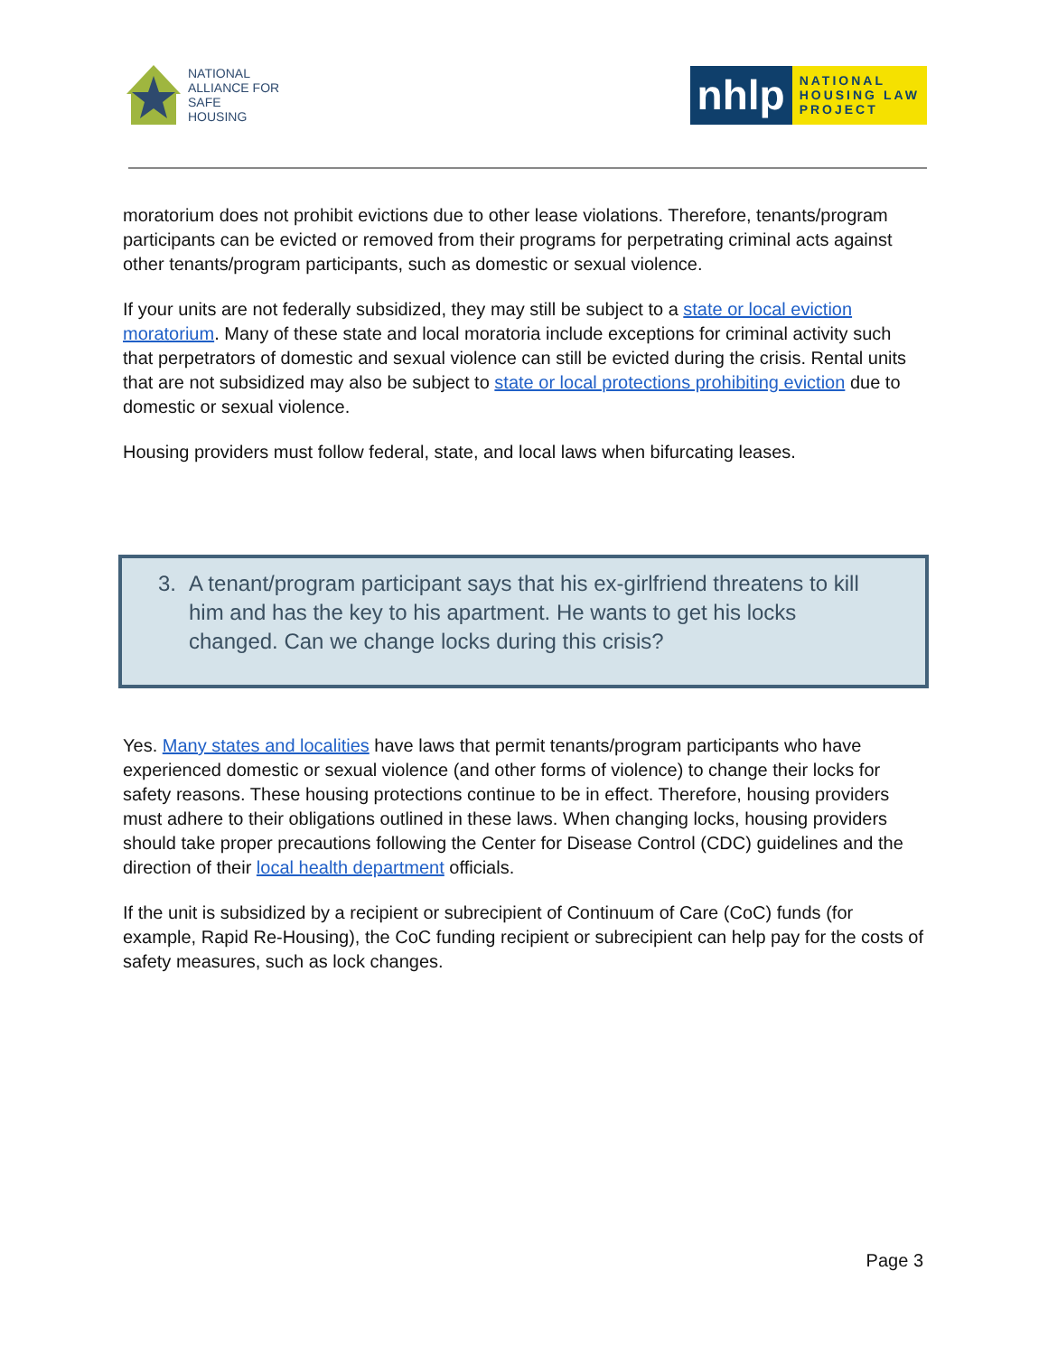NATIONAL
ALLIANCE FOR
SAFE
HOUSING
nhlp
NATIONAL
HOUSING LAW
PROJECT
moratorium does not prohibit evictions due to other lease violations. Therefore, tenants/program participants can be evicted or removed from their programs for perpetrating criminal acts against other tenants/program participants, such as domestic or sexual violence.
If your units are not federally subsidized, they may still be subject to a state or local eviction moratorium. Many of these state and local moratoria include exceptions for criminal activity such that perpetrators of domestic and sexual violence can still be evicted during the crisis. Rental units that are not subsidized may also be subject to state or local protections prohibiting eviction due to domestic or sexual violence.
Housing providers must follow federal, state, and local laws when bifurcating leases.
3. A tenant/program participant says that his ex-girlfriend threatens to kill him and has the key to his apartment. He wants to get his locks changed. Can we change locks during this crisis?
Yes. Many states and localities have laws that permit tenants/program participants who have experienced domestic or sexual violence (and other forms of violence) to change their locks for safety reasons. These housing protections continue to be in effect. Therefore, housing providers must adhere to their obligations outlined in these laws. When changing locks, housing providers should take proper precautions following the Center for Disease Control (CDC) guidelines and the direction of their local health department officials.
If the unit is subsidized by a recipient or subrecipient of Continuum of Care (CoC) funds (for example, Rapid Re-Housing), the CoC funding recipient or subrecipient can help pay for the costs of safety measures, such as lock changes.
Page 3